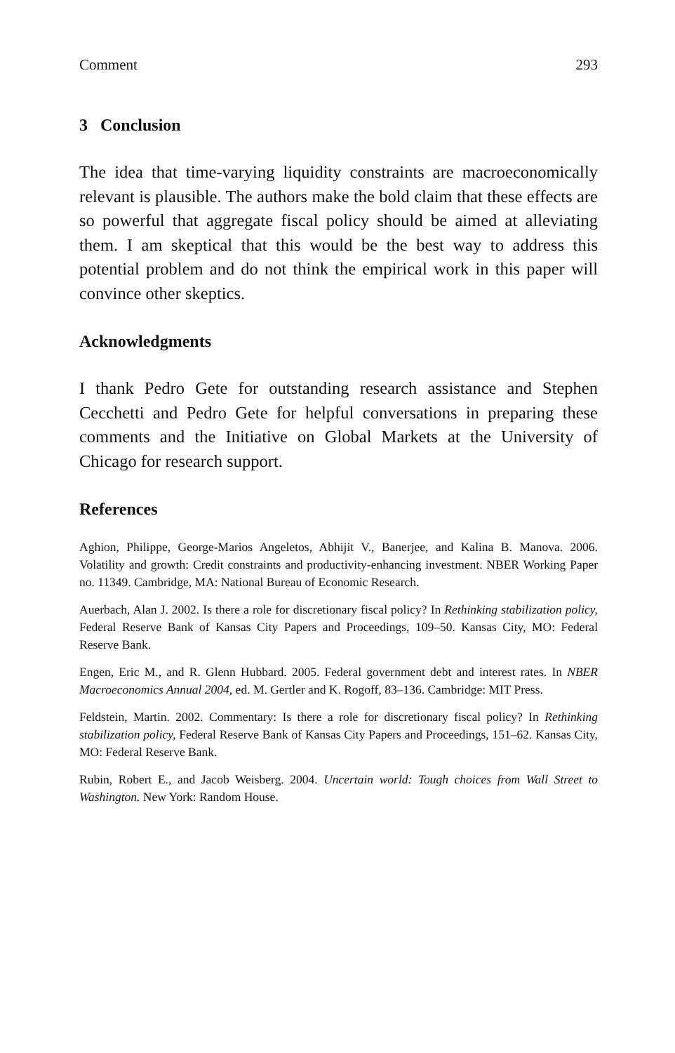Comment 293
3 Conclusion
The idea that time-varying liquidity constraints are macroeconomically relevant is plausible. The authors make the bold claim that these effects are so powerful that aggregate fiscal policy should be aimed at alleviating them. I am skeptical that this would be the best way to address this potential problem and do not think the empirical work in this paper will convince other skeptics.
Acknowledgments
I thank Pedro Gete for outstanding research assistance and Stephen Cecchetti and Pedro Gete for helpful conversations in preparing these comments and the Initiative on Global Markets at the University of Chicago for research support.
References
Aghion, Philippe, George-Marios Angeletos, Abhijit V., Banerjee, and Kalina B. Manova. 2006. Volatility and growth: Credit constraints and productivity-enhancing investment. NBER Working Paper no. 11349. Cambridge, MA: National Bureau of Economic Research.
Auerbach, Alan J. 2002. Is there a role for discretionary fiscal policy? In Rethinking stabilization policy, Federal Reserve Bank of Kansas City Papers and Proceedings, 109–50. Kansas City, MO: Federal Reserve Bank.
Engen, Eric M., and R. Glenn Hubbard. 2005. Federal government debt and interest rates. In NBER Macroeconomics Annual 2004, ed. M. Gertler and K. Rogoff, 83–136. Cambridge: MIT Press.
Feldstein, Martin. 2002. Commentary: Is there a role for discretionary fiscal policy? In Rethinking stabilization policy, Federal Reserve Bank of Kansas City Papers and Proceedings, 151–62. Kansas City, MO: Federal Reserve Bank.
Rubin, Robert E., and Jacob Weisberg. 2004. Uncertain world: Tough choices from Wall Street to Washington. New York: Random House.